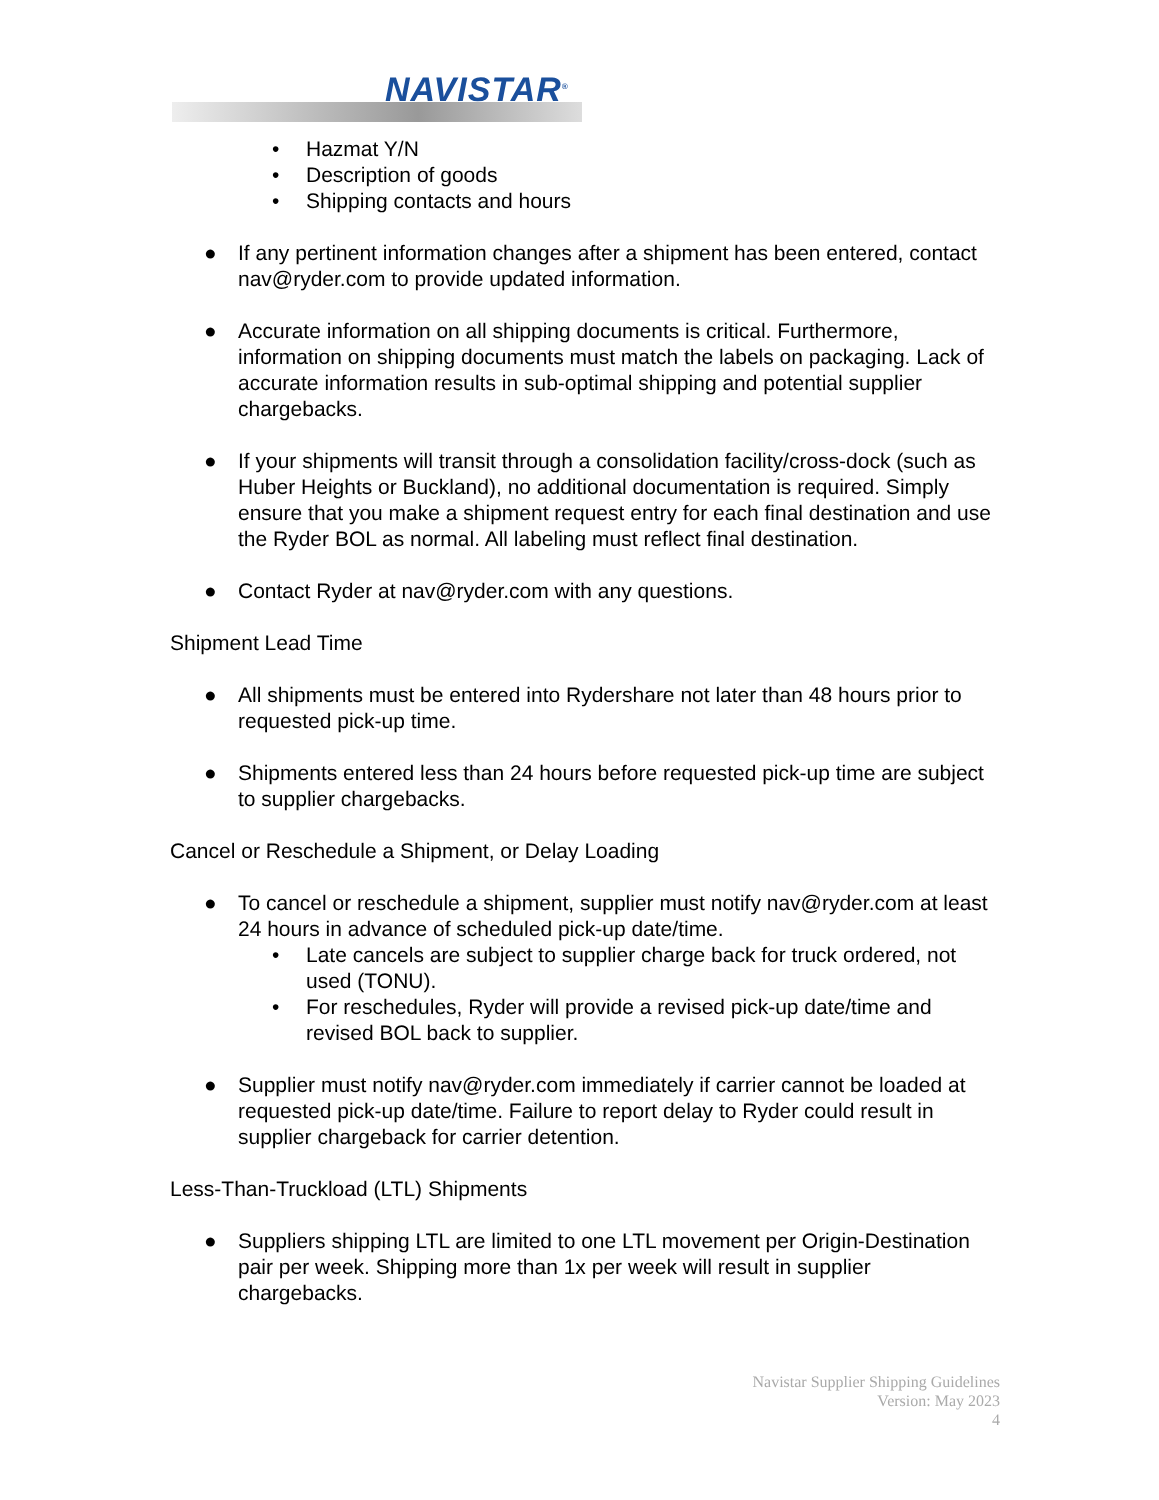NAVISTAR<sup>®</sup>
• Hazmat Y/N
• Description of goods
• Shipping contacts and hours
● If any pertinent information changes after a shipment has been entered, contact nav@ryder.com to provide updated information.
● Accurate information on all shipping documents is critical. Furthermore, information on shipping documents must match the labels on packaging. Lack of accurate information results in sub-optimal shipping and potential supplier chargebacks.
● If your shipments will transit through a consolidation facility/cross-dock (such as Huber Heights or Buckland), no additional documentation is required. Simply ensure that you make a shipment request entry for each final destination and use the Ryder BOL as normal. All labeling must reflect final destination.
● Contact Ryder at nav@ryder.com with any questions.
Shipment Lead Time
● All shipments must be entered into Rydershare not later than 48 hours prior to requested pick-up time.
● Shipments entered less than 24 hours before requested pick-up time are subject to supplier chargebacks.
Cancel or Reschedule a Shipment, or Delay Loading
● To cancel or reschedule a shipment, supplier must notify nav@ryder.com at least 24 hours in advance of scheduled pick-up date/time.
• Late cancels are subject to supplier charge back for truck ordered, not used (TONU).
• For reschedules, Ryder will provide a revised pick-up date/time and revised BOL back to supplier.
● Supplier must notify nav@ryder.com immediately if carrier cannot be loaded at requested pick-up date/time. Failure to report delay to Ryder could result in supplier chargeback for carrier detention.
Less-Than-Truckload (LTL) Shipments
● Suppliers shipping LTL are limited to one LTL movement per Origin-Destination pair per week. Shipping more than 1x per week will result in supplier chargebacks.
Navistar Supplier Shipping Guidelines
Version: May 2023
4